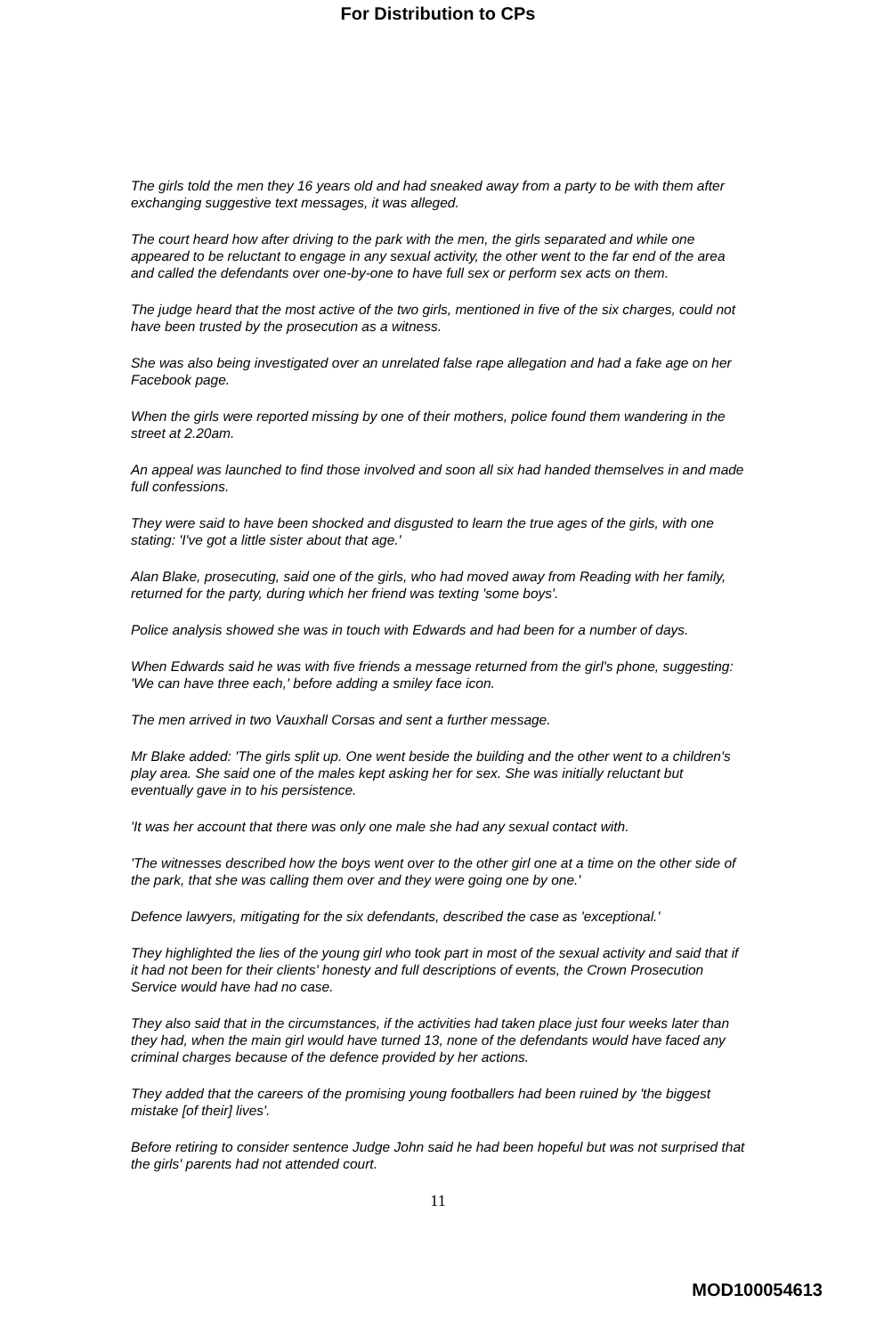For Distribution to CPs
The girls told the men they 16 years old and had sneaked away from a party to be with them after exchanging suggestive text messages, it was alleged.
The court heard how after driving to the park with the men, the girls separated and while one appeared to be reluctant to engage in any sexual activity, the other went to the far end of the area and called the defendants over one-by-one to have full sex or perform sex acts on them.
The judge heard that the most active of the two girls, mentioned in five of the six charges, could not have been trusted by the prosecution as a witness.
She was also being investigated over an unrelated false rape allegation and had a fake age on her Facebook page.
When the girls were reported missing by one of their mothers, police found them wandering in the street at 2.20am.
An appeal was launched to find those involved and soon all six had handed themselves in and made full confessions.
They were said to have been shocked and disgusted to learn the true ages of the girls, with one stating: 'I've got a little sister about that age.'
Alan Blake, prosecuting, said one of the girls, who had moved away from Reading with her family, returned for the party, during which her friend was texting 'some boys'.
Police analysis showed she was in touch with Edwards and had been for a number of days.
When Edwards said he was with five friends a message returned from the girl's phone, suggesting: 'We can have three each,' before adding a smiley face icon.
The men arrived in two Vauxhall Corsas and sent a further message.
Mr Blake added: 'The girls split up. One went beside the building and the other went to a children's play area. She said one of the males kept asking her for sex. She was initially reluctant but eventually gave in to his persistence.
'It was her account that there was only one male she had any sexual contact with.
'The witnesses described how the boys went over to the other girl one at a time on the other side of the park, that she was calling them over and they were going one by one.'
Defence lawyers, mitigating for the six defendants, described the case as 'exceptional.'
They highlighted the lies of the young girl who took part in most of the sexual activity and said that if it had not been for their clients' honesty and full descriptions of events, the Crown Prosecution Service would have had no case.
They also said that in the circumstances, if the activities had taken place just four weeks later than they had, when the main girl would have turned 13, none of the defendants would have faced any criminal charges because of the defence provided by her actions.
They added that the careers of the promising young footballers had been ruined by 'the biggest mistake [of their] lives'.
Before retiring to consider sentence Judge John said he had been hopeful but was not surprised that the girls' parents had not attended court.
11
MOD100054613